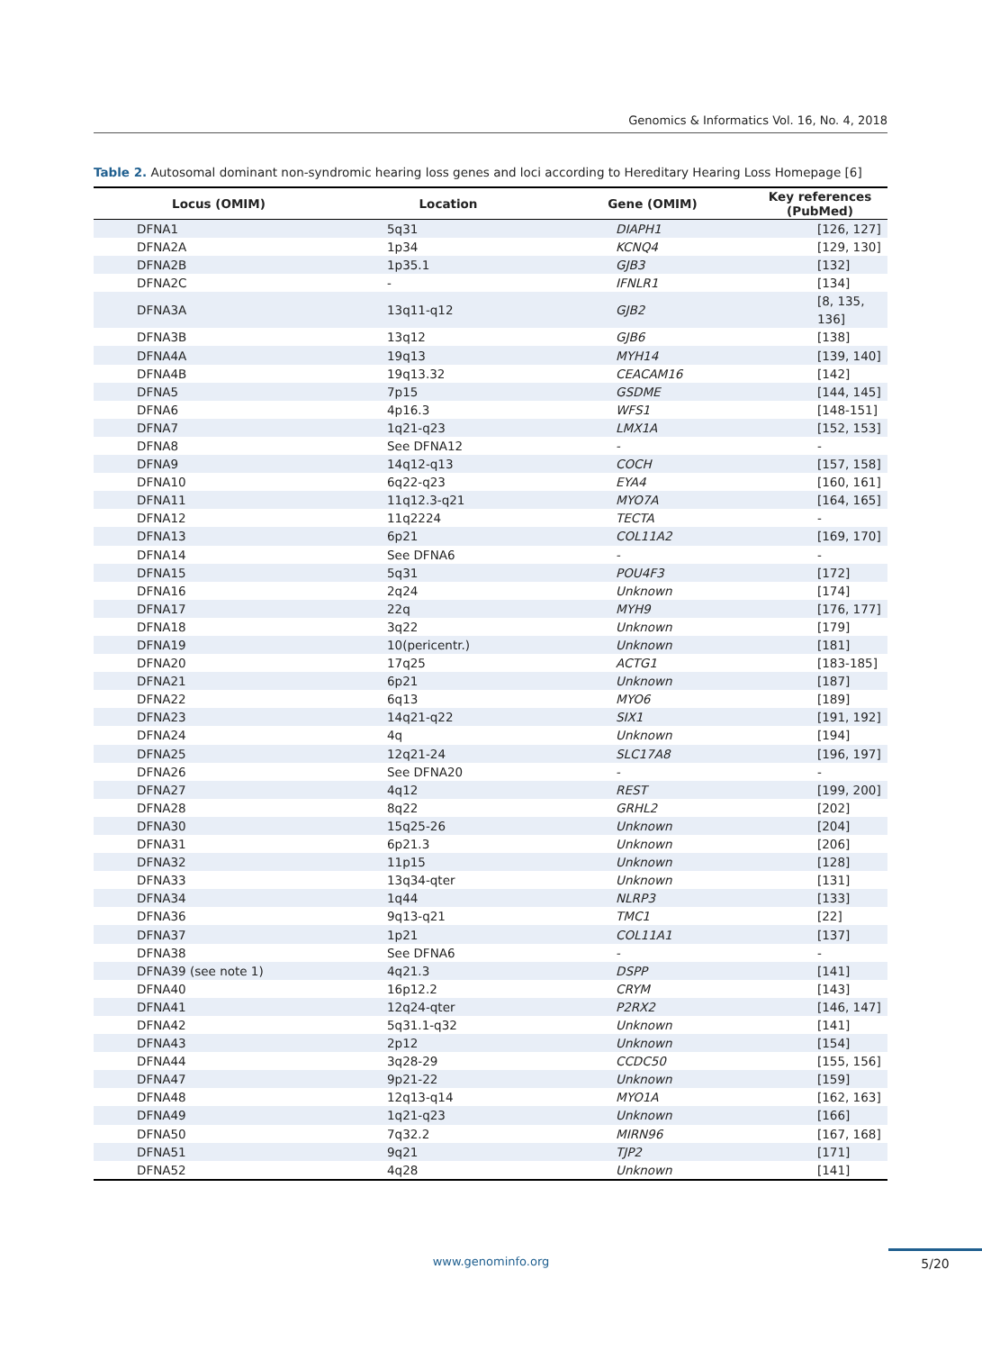Genomics & Informatics Vol. 16, No. 4, 2018
Table 2. Autosomal dominant non-syndromic hearing loss genes and loci according to Hereditary Hearing Loss Homepage [6]
| Locus (OMIM) | Location | Gene (OMIM) | Key references (PubMed) |
| --- | --- | --- | --- |
| DFNA1 | 5q31 | DIAPH1 | [126, 127] |
| DFNA2A | 1p34 | KCNQ4 | [129, 130] |
| DFNA2B | 1p35.1 | GJB3 | [132] |
| DFNA2C | - | IFNLR1 | [134] |
| DFNA3A | 13q11-q12 | GJB2 | [8, 135, 136] |
| DFNA3B | 13q12 | GJB6 | [138] |
| DFNA4A | 19q13 | MYH14 | [139, 140] |
| DFNA4B | 19q13.32 | CEACAM16 | [142] |
| DFNA5 | 7p15 | GSDME | [144, 145] |
| DFNA6 | 4p16.3 | WFS1 | [148-151] |
| DFNA7 | 1q21-q23 | LMX1A | [152, 153] |
| DFNA8 | See DFNA12 | - | - |
| DFNA9 | 14q12-q13 | COCH | [157, 158] |
| DFNA10 | 6q22-q23 | EYA4 | [160, 161] |
| DFNA11 | 11q12.3-q21 | MYO7A | [164, 165] |
| DFNA12 | 11q2224 | TECTA | - |
| DFNA13 | 6p21 | COL11A2 | [169, 170] |
| DFNA14 | See DFNA6 | - | - |
| DFNA15 | 5q31 | POU4F3 | [172] |
| DFNA16 | 2q24 | Unknown | [174] |
| DFNA17 | 22q | MYH9 | [176, 177] |
| DFNA18 | 3q22 | Unknown | [179] |
| DFNA19 | 10(pericentr.) | Unknown | [181] |
| DFNA20 | 17q25 | ACTG1 | [183-185] |
| DFNA21 | 6p21 | Unknown | [187] |
| DFNA22 | 6q13 | MYO6 | [189] |
| DFNA23 | 14q21-q22 | SIX1 | [191, 192] |
| DFNA24 | 4q | Unknown | [194] |
| DFNA25 | 12q21-24 | SLC17A8 | [196, 197] |
| DFNA26 | See DFNA20 | - | - |
| DFNA27 | 4q12 | REST | [199, 200] |
| DFNA28 | 8q22 | GRHL2 | [202] |
| DFNA30 | 15q25-26 | Unknown | [204] |
| DFNA31 | 6p21.3 | Unknown | [206] |
| DFNA32 | 11p15 | Unknown | [128] |
| DFNA33 | 13q34-qter | Unknown | [131] |
| DFNA34 | 1q44 | NLRP3 | [133] |
| DFNA36 | 9q13-q21 | TMC1 | [22] |
| DFNA37 | 1p21 | COL11A1 | [137] |
| DFNA38 | See DFNA6 | - | - |
| DFNA39 (see note 1) | 4q21.3 | DSPP | [141] |
| DFNA40 | 16p12.2 | CRYM | [143] |
| DFNA41 | 12q24-qter | P2RX2 | [146, 147] |
| DFNA42 | 5q31.1-q32 | Unknown | [141] |
| DFNA43 | 2p12 | Unknown | [154] |
| DFNA44 | 3q28-29 | CCDC50 | [155, 156] |
| DFNA47 | 9p21-22 | Unknown | [159] |
| DFNA48 | 12q13-q14 | MYO1A | [162, 163] |
| DFNA49 | 1q21-q23 | Unknown | [166] |
| DFNA50 | 7q32.2 | MIRN96 | [167, 168] |
| DFNA51 | 9q21 | TJP2 | [171] |
| DFNA52 | 4q28 | Unknown | [141] |
www.genominfo.org 5/20